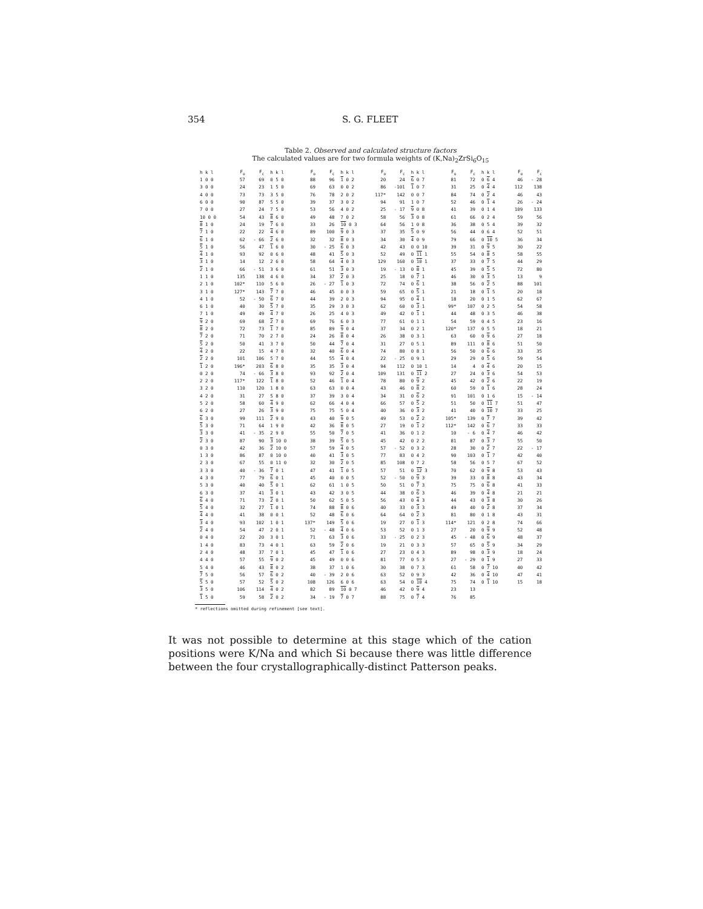354 S. G. FLEET
Table 2. Observed and calculated structure factors
The calculated values are for two formula weights of (K,Na)<sub>2</sub>ZrSi<sub>6</sub>O<sub>15</sub>
| h k l | F<sub>o</sub> | F<sub>c</sub> | h k l | F<sub>o</sub> | F<sub>c</sub> | h k l | F<sub>o</sub> | F<sub>c</sub> | h k l | F<sub>o</sub> | F<sub>c</sub> | h k l | F<sub>o</sub> | F<sub>c</sub> |
| --- | --- | --- | --- | --- | --- | --- | --- | --- | --- | --- | --- | --- | --- | --- |
| 1 0 0 | 57 | 69 | 0 5 0 | 88 | 96 | 1 0 2 | 20 | 24 | 6 0 7 | 81 | 72 | 0 6 4 | 46 | - 28 |
| 3 0 0 | 24 | 23 | 1 5 0 | 69 | 63 | 0 0 2 | 86 | -101 | 1 0 7 | 31 | 25 | 0 4 4 | 112 | 138 |
| 4 0 0 | 73 | 73 | 3 5 0 | 76 | 78 | 2 0 2 | 117* | 142 | 0 0 7 | 84 | 74 | 0 2 4 | 46 | 43 |
| 6 0 0 | 90 | 87 | 5 5 0 | 39 | 37 | 3 0 2 | 94 | 91 | 1 0 7 | 52 | 46 | 0 1 4 | 26 | - 24 |
| 7 0 0 | 27 | 24 | 7 5 0 | 53 | 56 | 4 0 2 | 25 | - 17 | 9 0 8 | 41 | 39 | 0 1 4 | 109 | 133 |
| 10 0 0 | 54 | 43 | 8 6 0 | 49 | 48 | 7 0 2 | 58 | 56 | 3 0 8 | 61 | 66 | 0 2 4 | 59 | 56 |
| 8 1 0 | 24 | 19 | 7 6 0 | 33 | 26 | 10 0 3 | 64 | 56 | 1 0 8 | 36 | 38 | 0 5 4 | 39 | 32 |
| 7 1 0 | 22 | 22 | 4 6 0 | 89 | 100 | 9 0 3 | 37 | 35 | 5 0 9 | 56 | 44 | 0 6 4 | 52 | 51 |
| 6 1 0 | 62 | - 66 | 2 6 0 | 32 | 32 | 8 0 3 | 34 | 30 | 4 0 9 | 79 | 66 | 0 10 5 | 36 | 34 |
| 5 1 0 | 56 | 47 | 1 6 0 | 30 | - 25 | 6 0 3 | 42 | 43 | 0 0 10 | 39 | 31 | 0 9 5 | 30 | 22 |
| 4 1 0 | 93 | 92 | 0 6 0 | 48 | 41 | 5 0 3 | 52 | 49 | 0 11 1 | 55 | 54 | 0 8 5 | 58 | 55 |
| 3 1 0 | 14 | 12 | 2 6 0 | 58 | 64 | 4 0 3 | 129 | 160 | 0 10 1 | 37 | 33 | 0 7 5 | 44 | 29 |
| 2 1 0 | 66 | - 51 | 3 6 0 | 61 | 51 | 3 0 3 | 19 | - 13 | 0 8 1 | 45 | 39 | 0 5 5 | 72 | 80 |
| 1 1 0 | 135 | 138 | 4 6 0 | 34 | 37 | 2 0 3 | 25 | 18 | 0 7 1 | 46 | 30 | 0 3 5 | 13 | 9 |
| 2 1 0 | 102* | 110 | 5 6 0 | 26 | - 27 | 1 0 3 | 72 | 74 | 0 6 1 | 38 | 56 | 0 2 5 | 88 | 101 |
| 3 1 0 | 127* | 143 | 7 7 0 | 46 | 45 | 0 0 3 | 59 | 65 | 0 5 1 | 21 | 18 | 0 1 5 | 20 | 18 |
| 4 1 0 | 52 | - 50 | 6 7 0 | 44 | 39 | 2 0 3 | 94 | 95 | 0 4 1 | 18 | 20 | 0 1 5 | 62 | 67 |
| 6 1 0 | 40 | 30 | 5 7 0 | 35 | 29 | 3 0 3 | 62 | 60 | 0 3 1 | 99* | 107 | 0 2 5 | 54 | 58 |
| 7 1 0 | 49 | 49 | 4 7 0 | 26 | 25 | 4 0 3 | 49 | 42 | 0 1 1 | 44 | 48 | 0 3 5 | 46 | 38 |
| 9 2 0 | 69 | 68 | 2 7 0 | 69 | 76 | 6 0 3 | 77 | 61 | 0 1 1 | 54 | 59 | 0 4 5 | 23 | 16 |
| 8 2 0 | 72 | 73 | 1 7 0 | 85 | 89 | 9 0 4 | 37 | 34 | 0 2 1 | 120* | 137 | 0 5 5 | 18 | 21 |
| 7 2 0 | 71 | 70 | 2 7 0 | 24 | 26 | 8 0 4 | 26 | 38 | 0 3 1 | 63 | 60 | 0 9 6 | 27 | 18 |
| 5 2 0 | 50 | 41 | 3 7 0 | 50 | 44 | 7 0 4 | 31 | 27 | 0 5 1 | 89 | 111 | 0 8 6 | 51 | 50 |
| 4 2 0 | 22 | 15 | 4 7 0 | 32 | 40 | 6 0 4 | 74 | 80 | 0 8 1 | 56 | 50 | 0 6 6 | 33 | 35 |
| 2 2 0 | 101 | 106 | 5 7 0 | 44 | 55 | 4 0 4 | 22 | - 25 | 0 9 1 | 29 | 29 | 0 5 6 | 59 | 54 |
| 1 2 0 | 196* | 203 | 6 8 0 | 35 | 35 | 3 0 4 | 94 | 112 | 0 10 1 | 14 | 4 | 0 4 6 | 20 | 15 |
| 0 2 0 | 74 | - 66 | 3 8 0 | 93 | 92 | 2 0 4 | 109 | 131 | 0 11 2 | 27 | 24 | 0 3 6 | 54 | 53 |
| 2 2 0 | 117* | 122 | 1 8 0 | 52 | 46 | 1 0 4 | 78 | 80 | 0 9 2 | 45 | 42 | 0 2 6 | 22 | 19 |
| 3 2 0 | 110 | 120 | 1 8 0 | 63 | 63 | 0 0 4 | 43 | 46 | 0 8 2 | 60 | 59 | 0 1 6 | 28 | 24 |
| 4 2 0 | 31 | 27 | 5 8 0 | 37 | 39 | 3 0 4 | 34 | 31 | 0 6 2 | 91 | 101 | 0 1 6 | 15 | - 14 |
| 5 2 0 | 58 | 60 | 4 9 0 | 62 | 66 | 4 0 4 | 66 | 57 | 0 5 2 | 51 | 50 | 0 11 7 | 51 | 47 |
| 6 2 0 | 27 | 26 | 3 9 0 | 75 | 75 | 5 0 4 | 40 | 36 | 0 3 2 | 41 | 40 | 0 10 7 | 33 | 25 |
| 6 3 0 | 99 | 111 | 2 9 0 | 43 | 40 | 9 0 5 | 49 | 53 | 0 2 2 | 105* | 139 | 0 7 7 | 39 | 42 |
| 5 3 0 | 71 | 64 | 1 9 0 | 42 | 36 | 8 0 5 | 27 | 19 | 0 1 2 | 112* | 142 | 0 6 7 | 33 | 33 |
| 3 3 0 | 41 | - 35 | 2 9 0 | 55 | 50 | 7 0 5 | 41 | 36 | 0 1 2 | 10 | - 6 | 0 4 7 | 46 | 42 |
| 2 3 0 | 87 | 90 | 3 10 0 | 38 | 39 | 5 0 5 | 45 | 42 | 0 2 2 | 81 | 87 | 0 3 7 | 55 | 50 |
| 0 3 0 | 42 | 36 | 2 10 0 | 57 | 59 | 4 0 5 | 57 | - 52 | 0 3 2 | 28 | 30 | 0 2 7 | 22 | - 17 |
| 1 3 0 | 86 | 87 | 0 10 0 | 40 | 41 | 3 0 5 | 77 | 83 | 0 4 2 | 90 | 103 | 0 1 7 | 42 | 40 |
| 2 3 0 | 67 | 55 | 0 11 0 | 32 | 30 | 2 0 5 | 85 | 108 | 0 7 2 | 58 | 56 | 0 5 7 | 67 | 52 |
| 3 3 0 | 40 | - 36 | 7 0 1 | 47 | 41 | 1 0 5 | 57 | 51 | 0 12 3 | 70 | 62 | 0 9 8 | 53 | 43 |
| 4 3 0 | 77 | 79 | 6 0 1 | 45 | 40 | 0 0 5 | 52 | - 50 | 0 9 3 | 39 | 33 | 0 8 8 | 43 | 34 |
| 5 3 0 | 40 | 40 | 5 0 1 | 62 | 61 | 1 0 5 | 50 | 51 | 0 7 3 | 75 | 75 | 0 6 8 | 41 | 33 |
| 6 3 0 | 37 | 41 | 3 0 1 | 43 | 42 | 3 0 5 | 44 | 38 | 0 6 3 | 46 | 39 | 0 4 8 | 21 | 21 |
| 6 4 0 | 71 | 73 | 2 0 1 | 50 | 62 | 5 0 5 | 56 | 43 | 0 4 3 | 44 | 43 | 0 3 8 | 30 | 26 |
| 5 4 0 | 32 | 27 | 1 0 1 | 74 | 88 | 8 0 6 | 40 | 33 | 0 3 3 | 49 | 40 | 0 2 8 | 37 | 34 |
| 4 4 0 | 41 | 38 | 0 0 1 | 52 | 48 | 6 0 6 | 64 | 64 | 0 2 3 | 81 | 80 | 0 1 8 | 43 | 31 |
| 3 4 0 | 93 | 102 | 1 0 1 | 137* | 149 | 5 0 6 | 19 | 27 | 0 1 3 | 114* | 121 | 0 2 8 | 74 | 66 |
| 2 4 0 | 54 | 47 | 2 0 1 | 52 | - 48 | 4 0 6 | 53 | 52 | 0 1 3 | 27 | 20 | 0 9 9 | 52 | 48 |
| 0 4 0 | 22 | 20 | 3 0 1 | 71 | 63 | 3 0 6 | 33 | - 25 | 0 2 3 | 45 | - 48 | 0 6 9 | 48 | 37 |
| 1 4 0 | 83 | 73 | 4 0 1 | 63 | 59 | 2 0 6 | 19 | 21 | 0 3 3 | 57 | 65 | 0 5 9 | 34 | 29 |
| 2 4 0 | 48 | 37 | 7 0 1 | 45 | 47 | 1 0 6 | 27 | 23 | 0 4 3 | 89 | 98 | 0 3 9 | 18 | 24 |
| 4 4 0 | 57 | 55 | 9 0 2 | 45 | 49 | 0 0 6 | 81 | 77 | 0 5 3 | 27 | - 29 | 0 1 9 | 27 | 33 |
| 5 4 0 | 46 | 43 | 8 0 2 | 38 | 37 | 1 0 6 | 30 | 38 | 0 7 3 | 61 | 58 | 0 7 10 | 40 | 42 |
| 7 5 0 | 56 | 57 | 6 0 2 | 40 | - 39 | 2 0 6 | 63 | 52 | 0 9 3 | 42 | 36 | 0 4 10 | 47 | 41 |
| 5 5 0 | 57 | 52 | 5 0 2 | 108 | 126 | 6 0 6 | 63 | 54 | 0 10 4 | 75 | 74 | 0 1 10 | 15 | 18 |
| 3 5 0 | 106 | 114 | 4 0 2 | 82 | 89 | 10 0 7 | 46 | 42 | 0 9 4 | 23 | 13 | | | |
| 1 5 0 | 59 | 58 | 2 0 2 | 34 | - 19 | 7 0 7 | 88 | 75 | 0 7 4 | 76 | 85 | | | |
* reflections omitted during refinement [see text].
It was not possible to determine at this stage which of the cation positions were K/Na and which Si because there was little difference between the four crystallographically-distinct Patterson peaks.